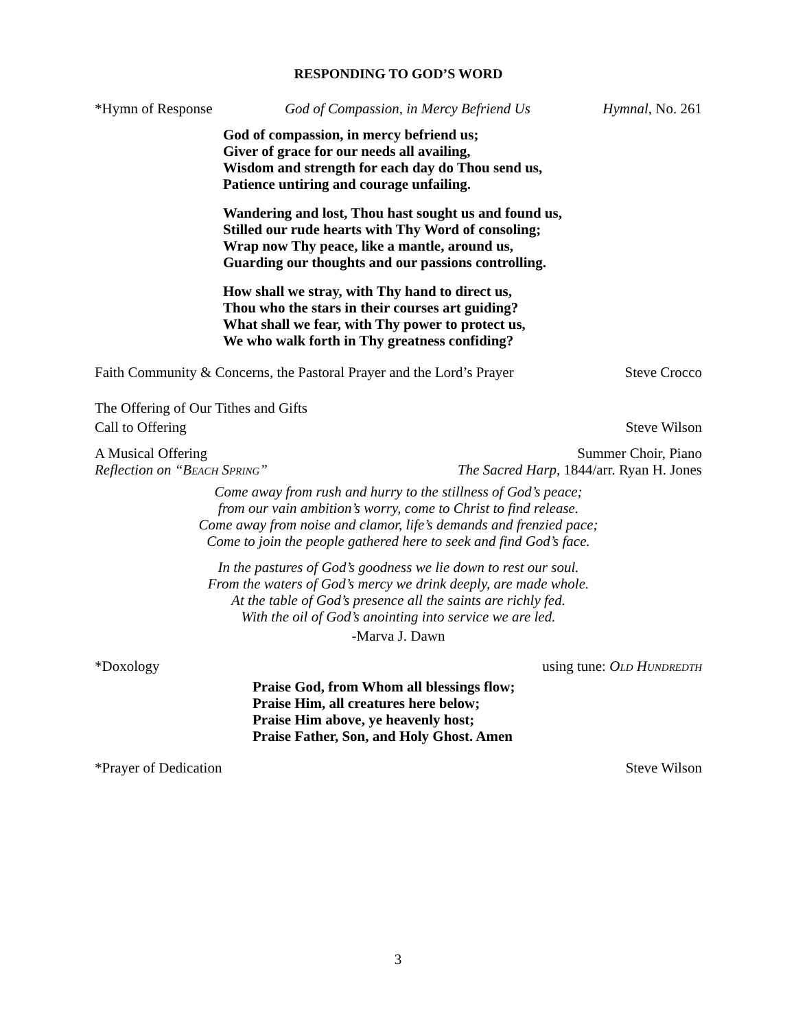RESPONDING TO GOD’S WORD
*Hymn of Response God of Compassion, in Mercy Befriend Us Hymnal, No. 261
God of compassion, in mercy befriend us;
Giver of grace for our needs all availing,
Wisdom and strength for each day do Thou send us,
Patience untiring and courage unfailing.
Wandering and lost, Thou hast sought us and found us,
Stilled our rude hearts with Thy Word of consoling;
Wrap now Thy peace, like a mantle, around us,
Guarding our thoughts and our passions controlling.
How shall we stray, with Thy hand to direct us,
Thou who the stars in their courses art guiding?
What shall we fear, with Thy power to protect us,
We who walk forth in Thy greatness confiding?
Faith Community & Concerns, the Pastoral Prayer and the Lord’s Prayer Steve Crocco
The Offering of Our Tithes and Gifts
Call to Offering Steve Wilson
A Musical Offering Summer Choir, Piano
Reflection on “BEACH SPRING” The Sacred Harp, 1844/arr. Ryan H. Jones
Come away from rush and hurry to the stillness of God’s peace;
from our vain ambition’s worry, come to Christ to find release.
Come away from noise and clamor, life’s demands and frenzied pace;
Come to join the people gathered here to seek and find God’s face.
In the pastures of God’s goodness we lie down to rest our soul.
From the waters of God’s mercy we drink deeply, are made whole.
At the table of God’s presence all the saints are richly fed.
With the oil of God’s anointing into service we are led.
-Marva J. Dawn
*Doxology using tune: OLD HUNDREDTH
Praise God, from Whom all blessings flow;
Praise Him, all creatures here below;
Praise Him above, ye heavenly host;
Praise Father, Son, and Holy Ghost. Amen
*Prayer of Dedication Steve Wilson
3